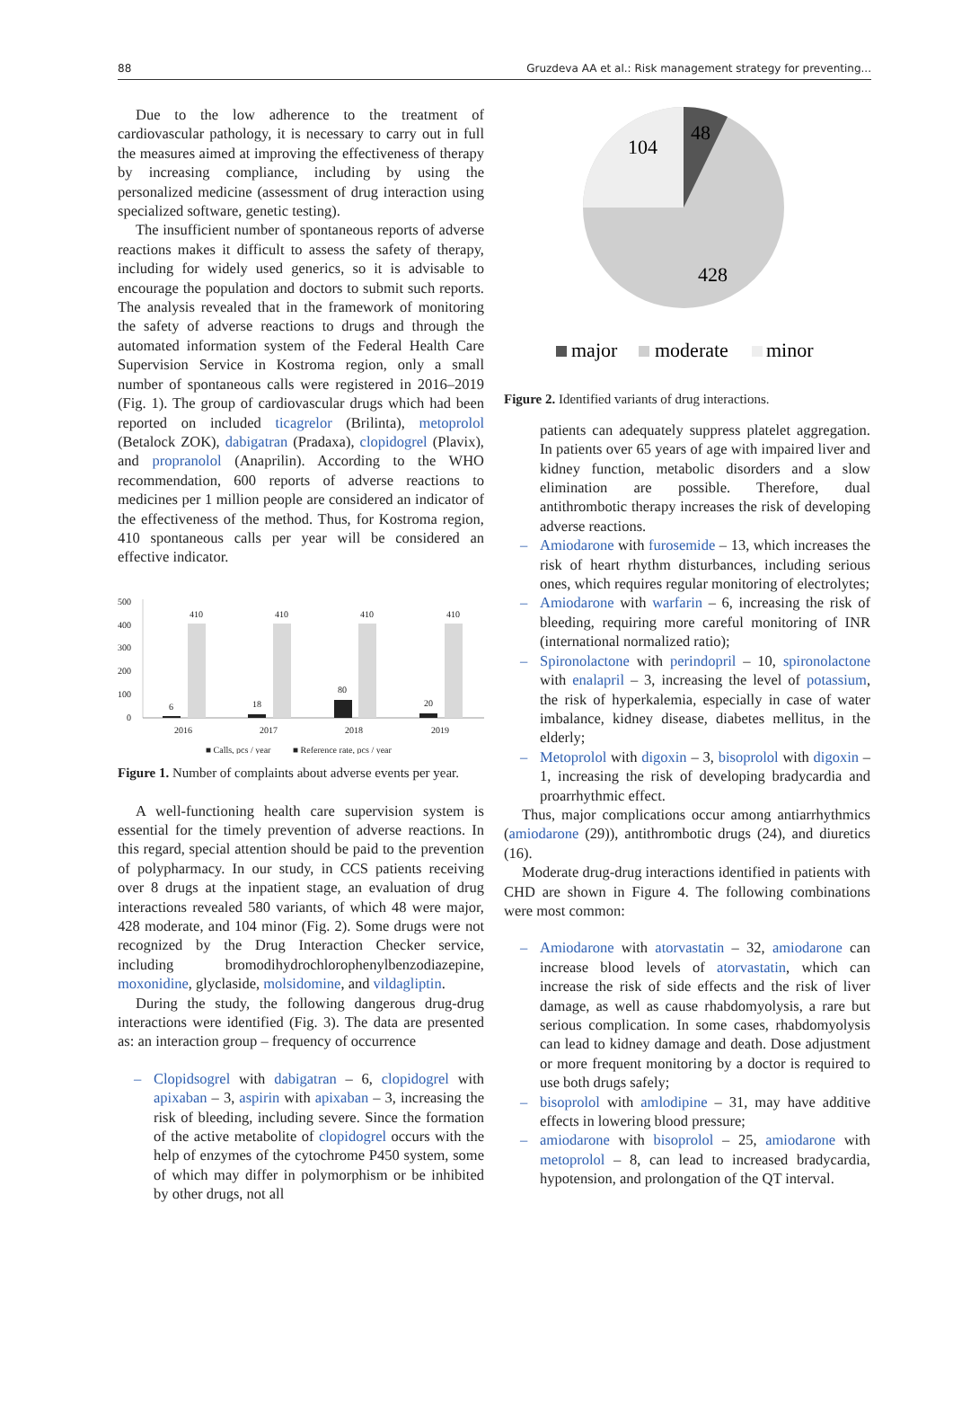88 Gruzdeva AA et al.: Risk management strategy for preventing...
Due to the low adherence to the treatment of cardiovascular pathology, it is necessary to carry out in full the measures aimed at improving the effectiveness of therapy by increasing compliance, including by using the personalized medicine (assessment of drug interaction using specialized software, genetic testing).
The insufficient number of spontaneous reports of adverse reactions makes it difficult to assess the safety of therapy, including for widely used generics, so it is advisable to encourage the population and doctors to submit such reports. The analysis revealed that in the framework of monitoring the safety of adverse reactions to drugs and through the automated information system of the Federal Health Care Supervision Service in Kostroma region, only a small number of spontaneous calls were registered in 2016–2019 (Fig. 1). The group of cardiovascular drugs which had been reported on included ticagrelor (Brilinta), metoprolol (Betalock ZOK), dabigatran (Pradaxa), clopidogrel (Plavix), and propranolol (Anaprilin). According to the WHO recommendation, 600 reports of adverse reactions to medicines per 1 million people are considered an indicator of the effectiveness of the method. Thus, for Kostroma region, 410 spontaneous calls per year will be considered an effective indicator.
500
400
300
200
100
0
410
410
410
410
6
18
80
20
2016
2017
2018
2019
■ Calls, pcs / year
■ Reference rate, pcs / year
Figure 1. Number of complaints about adverse events per year.
A well-functioning health care supervision system is essential for the timely prevention of adverse reactions. In this regard, special attention should be paid to the prevention of polypharmacy. In our study, in CCS patients receiving over 8 drugs at the inpatient stage, an evaluation of drug interactions revealed 580 variants, of which 48 were major, 428 moderate, and 104 minor (Fig. 2). Some drugs were not recognized by the Drug Interaction Checker service, including bromodihydrochlorophenylbenzodiazepine, moxonidine, glyclaside, molsidomine, and vildagliptin.
During the study, the following dangerous drug-drug interactions were identified (Fig. 3). The data are presented as: an interaction group – frequency of occurrence
– Clopidsogrel with dabigatran – 6, clopidogrel with apixaban – 3, aspirin with apixaban – 3, increasing the risk of bleeding, including severe. Since the formation of the active metabolite of clopidogrel occurs with the help of enzymes of the cytochrome P450 system, some of which may differ in polymorphism or be inhibited by other drugs, not all
104
48
428
major
moderate
minor
Figure 2. Identified variants of drug interactions.
patients can adequately suppress platelet aggregation. In patients over 65 years of age with impaired liver and kidney function, metabolic disorders and a slow elimination are possible. Therefore, dual antithrombotic therapy increases the risk of developing adverse reactions.
– Amiodarone with furosemide – 13, which increases the risk of heart rhythm disturbances, including serious ones, which requires regular monitoring of electrolytes;
– Amiodarone with warfarin – 6, increasing the risk of bleeding, requiring more careful monitoring of INR (international normalized ratio);
– Spironolactone with perindopril – 10, spironolactone with enalapril – 3, increasing the level of potassium, the risk of hyperkalemia, especially in case of water imbalance, kidney disease, diabetes mellitus, in the elderly;
– Metoprolol with digoxin – 3, bisoprolol with digoxin – 1, increasing the risk of developing bradycardia and proarrhythmic effect.
Thus, major complications occur among antiarrhythmics (amiodarone (29)), antithrombotic drugs (24), and diuretics (16).
Moderate drug-drug interactions identified in patients with CHD are shown in Figure 4. The following combinations were most common:
– Amiodarone with atorvastatin – 32, amiodarone can increase blood levels of atorvastatin, which can increase the risk of side effects and the risk of liver damage, as well as cause rhabdomyolysis, a rare but serious complication. In some cases, rhabdomyolysis can lead to kidney damage and death. Dose adjustment or more frequent monitoring by a doctor is required to use both drugs safely;
– bisoprolol with amlodipine – 31, may have additive effects in lowering blood pressure;
– amiodarone with bisoprolol – 25, amiodarone with metoprolol – 8, can lead to increased bradycardia, hypotension, and prolongation of the QT interval.